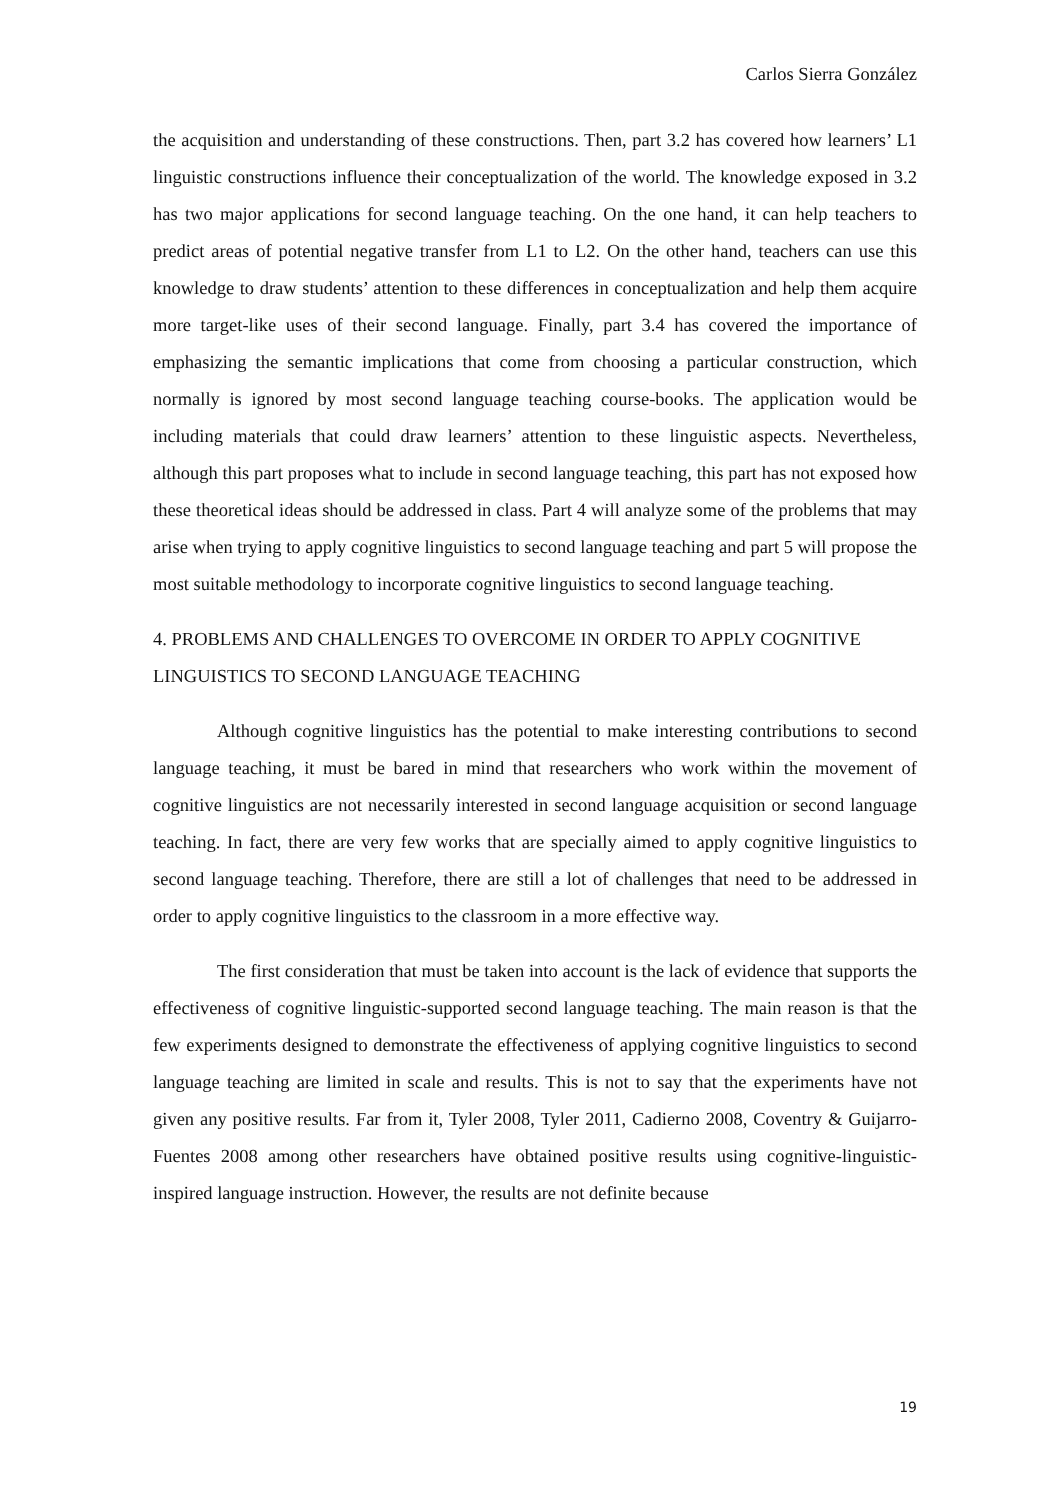Carlos Sierra González
the acquisition and understanding of these constructions. Then, part 3.2 has covered how learners’ L1 linguistic constructions influence their conceptualization of the world. The knowledge exposed in 3.2 has two major applications for second language teaching. On the one hand, it can help teachers to predict areas of potential negative transfer from L1 to L2. On the other hand, teachers can use this knowledge to draw students’ attention to these differences in conceptualization and help them acquire more target-like uses of their second language. Finally, part 3.4 has covered the importance of emphasizing the semantic implications that come from choosing a particular construction, which normally is ignored by most second language teaching course-books. The application would be including materials that could draw learners’ attention to these linguistic aspects. Nevertheless, although this part proposes what to include in second language teaching, this part has not exposed how these theoretical ideas should be addressed in class. Part 4 will analyze some of the problems that may arise when trying to apply cognitive linguistics to second language teaching and part 5 will propose the most suitable methodology to incorporate cognitive linguistics to second language teaching.
4. PROBLEMS AND CHALLENGES TO OVERCOME IN ORDER TO APPLY COGNITIVE LINGUISTICS TO SECOND LANGUAGE TEACHING
Although cognitive linguistics has the potential to make interesting contributions to second language teaching, it must be bared in mind that researchers who work within the movement of cognitive linguistics are not necessarily interested in second language acquisition or second language teaching. In fact, there are very few works that are specially aimed to apply cognitive linguistics to second language teaching. Therefore, there are still a lot of challenges that need to be addressed in order to apply cognitive linguistics to the classroom in a more effective way.
The first consideration that must be taken into account is the lack of evidence that supports the effectiveness of cognitive linguistic-supported second language teaching. The main reason is that the few experiments designed to demonstrate the effectiveness of applying cognitive linguistics to second language teaching are limited in scale and results. This is not to say that the experiments have not given any positive results. Far from it, Tyler 2008, Tyler 2011, Cadierno 2008, Coventry & Guijarro-Fuentes 2008 among other researchers have obtained positive results using cognitive-linguistic-inspired language instruction. However, the results are not definite because
19